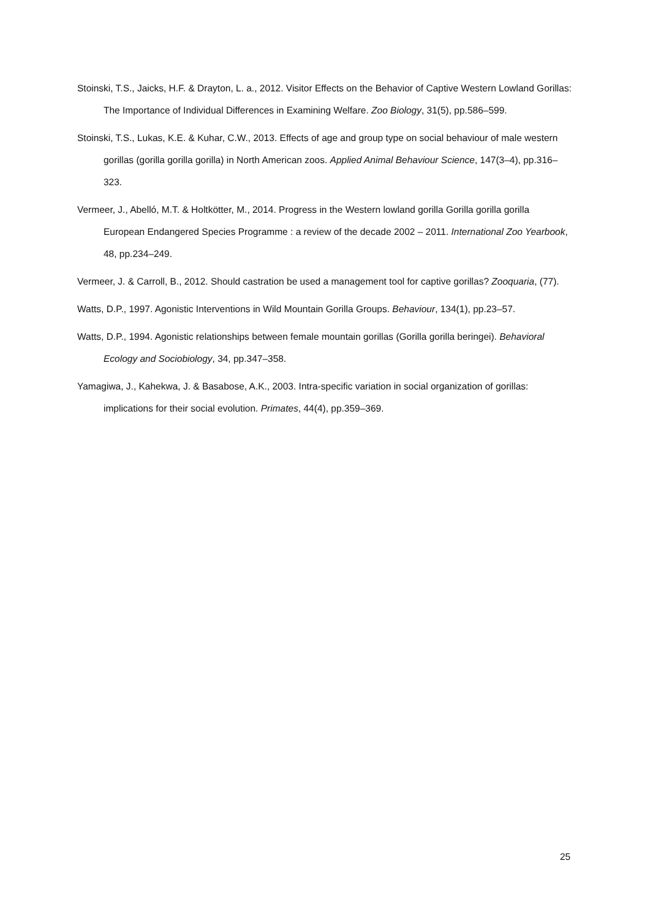Stoinski, T.S., Jaicks, H.F. & Drayton, L. a., 2012. Visitor Effects on the Behavior of Captive Western Lowland Gorillas: The Importance of Individual Differences in Examining Welfare. Zoo Biology, 31(5), pp.586–599.
Stoinski, T.S., Lukas, K.E. & Kuhar, C.W., 2013. Effects of age and group type on social behaviour of male western gorillas (gorilla gorilla gorilla) in North American zoos. Applied Animal Behaviour Science, 147(3–4), pp.316–323.
Vermeer, J., Abelló, M.T. & Holtkötter, M., 2014. Progress in the Western lowland gorilla Gorilla gorilla gorilla European Endangered Species Programme : a review of the decade 2002 – 2011. International Zoo Yearbook, 48, pp.234–249.
Vermeer, J. & Carroll, B., 2012. Should castration be used a management tool for captive gorillas? Zooquaria, (77).
Watts, D.P., 1997. Agonistic Interventions in Wild Mountain Gorilla Groups. Behaviour, 134(1), pp.23–57.
Watts, D.P., 1994. Agonistic relationships between female mountain gorillas (Gorilla gorilla beringei). Behavioral Ecology and Sociobiology, 34, pp.347–358.
Yamagiwa, J., Kahekwa, J. & Basabose, A.K., 2003. Intra-specific variation in social organization of gorillas: implications for their social evolution. Primates, 44(4), pp.359–369.
25